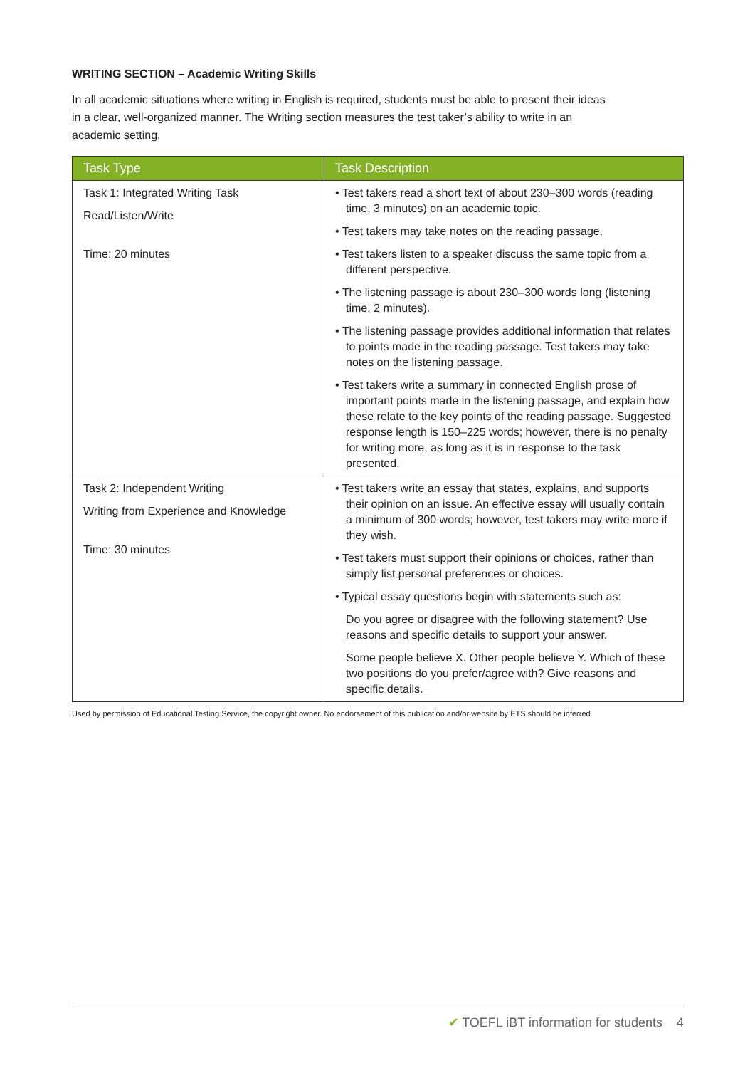WRITING SECTION – Academic Writing Skills
In all academic situations where writing in English is required, students must be able to present their ideas in a clear, well-organized manner. The Writing section measures the test taker’s ability to write in an academic setting.
| Task Type | Task Description |
| --- | --- |
| Task 1: Integrated Writing Task Read/Listen/Write Time: 20 minutes | • Test takers read a short text of about 230–300 words (reading time, 3 minutes) on an academic topic. • Test takers may take notes on the reading passage. • Test takers listen to a speaker discuss the same topic from a different perspective. • The listening passage is about 230–300 words long (listening time, 2 minutes). • The listening passage provides additional information that relates to points made in the reading passage. Test takers may take notes on the listening passage. • Test takers write a summary in connected English prose of important points made in the listening passage, and explain how these relate to the key points of the reading passage. Suggested response length is 150–225 words; however, there is no penalty for writing more, as long as it is in response to the task presented. |
| Task 2: Independent Writing Writing from Experience and Knowledge Time: 30 minutes | • Test takers write an essay that states, explains, and supports their opinion on an issue. An effective essay will usually contain a minimum of 300 words; however, test takers may write more if they wish. • Test takers must support their opinions or choices, rather than simply list personal preferences or choices. • Typical essay questions begin with statements such as: Do you agree or disagree with the following statement? Use reasons and specific details to support your answer. Some people believe X. Other people believe Y. Which of these two positions do you prefer/agree with? Give reasons and specific details. |
Used by permission of Educational Testing Service, the copyright owner. No endorsement of this publication and/or website by ETS should be inferred.
✔ TOEFL iBT information for students 4